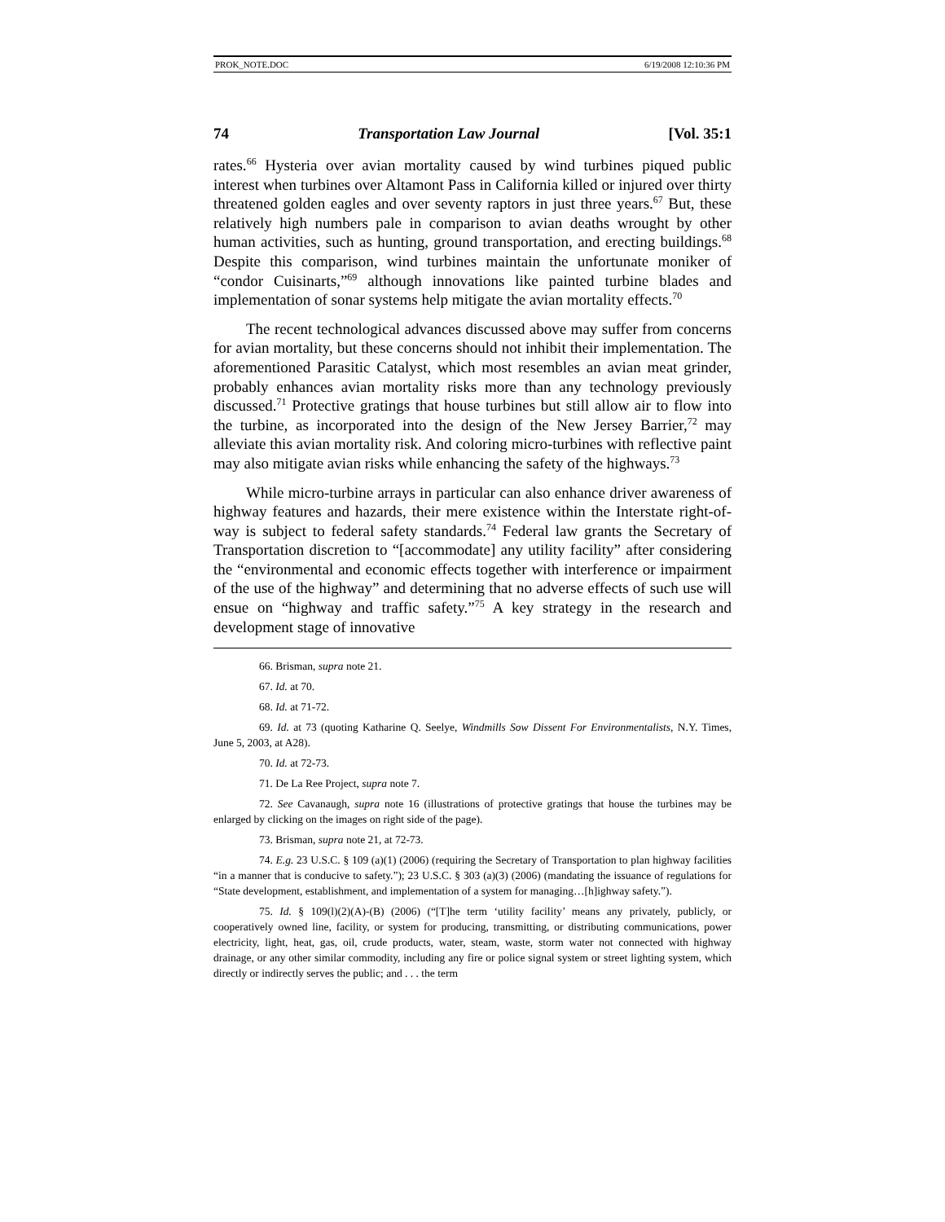PROK_NOTE.DOC 6/19/2008 12:10:36 PM
74 Transportation Law Journal [Vol. 35:1
rates.<sup>66</sup> Hysteria over avian mortality caused by wind turbines piqued public interest when turbines over Altamont Pass in California killed or injured over thirty threatened golden eagles and over seventy raptors in just three years.<sup>67</sup> But, these relatively high numbers pale in comparison to avian deaths wrought by other human activities, such as hunting, ground transportation, and erecting buildings.<sup>68</sup> Despite this comparison, wind turbines maintain the unfortunate moniker of “condor Cuisinarts,”<sup>69</sup> although innovations like painted turbine blades and implementation of sonar systems help mitigate the avian mortality effects.<sup>70</sup>
The recent technological advances discussed above may suffer from concerns for avian mortality, but these concerns should not inhibit their implementation. The aforementioned Parasitic Catalyst, which most resembles an avian meat grinder, probably enhances avian mortality risks more than any technology previously discussed.<sup>71</sup> Protective gratings that house turbines but still allow air to flow into the turbine, as incorporated into the design of the New Jersey Barrier,<sup>72</sup> may alleviate this avian mortality risk. And coloring micro-turbines with reflective paint may also mitigate avian risks while enhancing the safety of the highways.<sup>73</sup>
While micro-turbine arrays in particular can also enhance driver awareness of highway features and hazards, their mere existence within the Interstate right-of-way is subject to federal safety standards.<sup>74</sup> Federal law grants the Secretary of Transportation discretion to “[accommodate] any utility facility” after considering the “environmental and economic effects together with interference or impairment of the use of the highway” and determining that no adverse effects of such use will ensue on “highway and traffic safety.”<sup>75</sup> A key strategy in the research and development stage of innovative
66. Brisman, supra note 21.
67. Id. at 70.
68. Id. at 71-72.
69. Id. at 73 (quoting Katharine Q. Seelye, Windmills Sow Dissent For Environmentalists, N.Y. Times, June 5, 2003, at A28).
70. Id. at 72-73.
71. De La Ree Project, supra note 7.
72. See Cavanaugh, supra note 16 (illustrations of protective gratings that house the turbines may be enlarged by clicking on the images on right side of the page).
73. Brisman, supra note 21, at 72-73.
74. E.g. 23 U.S.C. § 109 (a)(1) (2006) (requiring the Secretary of Transportation to plan highway facilities “in a manner that is conducive to safety.”); 23 U.S.C. § 303 (a)(3) (2006) (mandating the issuance of regulations for “State development, establishment, and implementation of a system for managing…[h]ighway safety.”).
75. Id. § 109(l)(2)(A)-(B) (2006) (“[T]he term ‘utility facility’ means any privately, publicly, or cooperatively owned line, facility, or system for producing, transmitting, or distributing communications, power electricity, light, heat, gas, oil, crude products, water, steam, waste, storm water not connected with highway drainage, or any other similar commodity, including any fire or police signal system or street lighting system, which directly or indirectly serves the public; and . . . the term